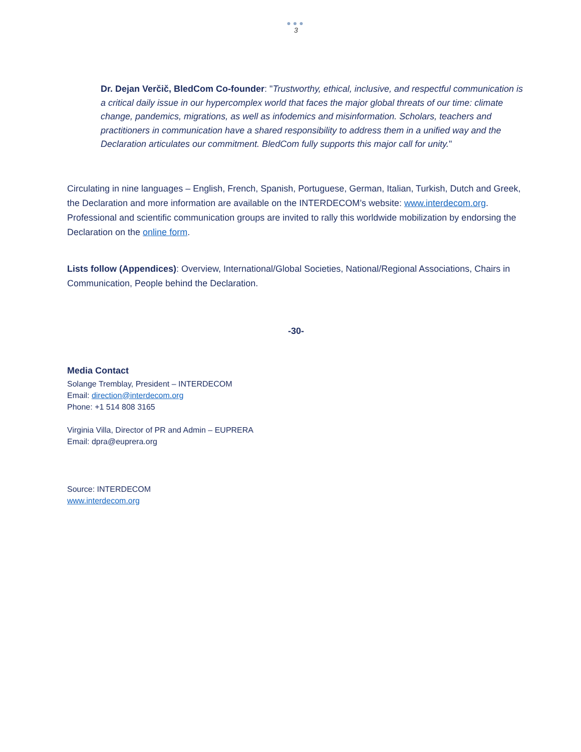●●●
3
Dr. Dejan Verčič, BledCom Co-founder: "Trustworthy, ethical, inclusive, and respectful communication is a critical daily issue in our hypercomplex world that faces the major global threats of our time: climate change, pandemics, migrations, as well as infodemics and misinformation. Scholars, teachers and practitioners in communication have a shared responsibility to address them in a unified way and the Declaration articulates our commitment. BledCom fully supports this major call for unity."
Circulating in nine languages – English, French, Spanish, Portuguese, German, Italian, Turkish, Dutch and Greek, the Declaration and more information are available on the INTERDECOM’s website: www.interdecom.org. Professional and scientific communication groups are invited to rally this worldwide mobilization by endorsing the Declaration on the online form.
Lists follow (Appendices): Overview, International/Global Societies, National/Regional Associations, Chairs in Communication, People behind the Declaration.
-30-
Media Contact
Solange Tremblay, President – INTERDECOM
Email: direction@interdecom.org
Phone: +1 514 808 3165
Virginia Villa, Director of PR and Admin – EUPRERA
Email: dpra@euprera.org
Source: INTERDECOM
www.interdecom.org